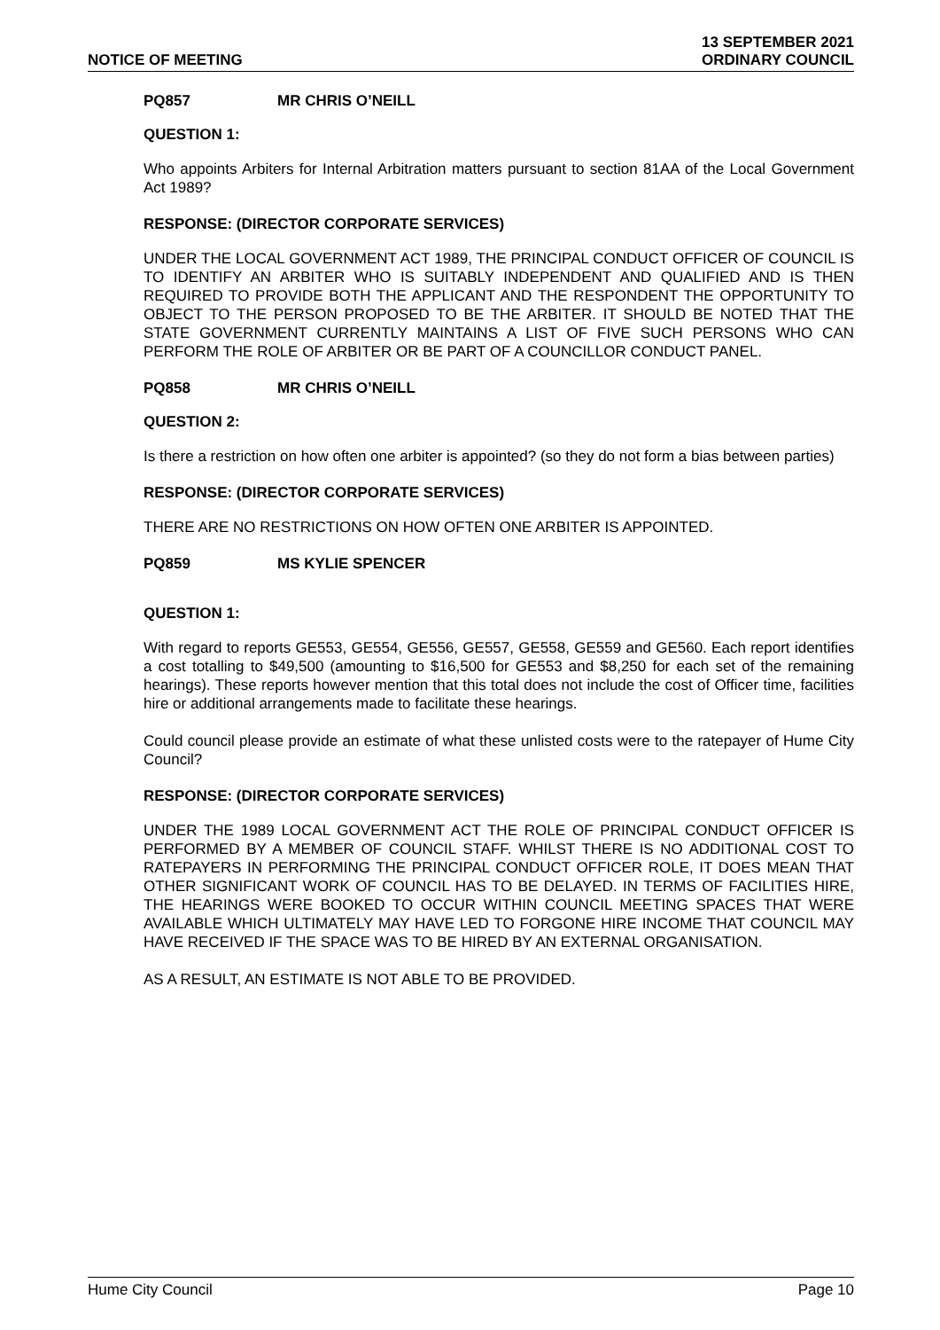NOTICE OF MEETING
13 SEPTEMBER 2021
ORDINARY COUNCIL
PQ857 MR CHRIS O’NEILL
QUESTION 1:
Who appoints Arbiters for Internal Arbitration matters pursuant to section 81AA of the Local Government Act 1989?
RESPONSE: (DIRECTOR CORPORATE SERVICES)
UNDER THE LOCAL GOVERNMENT ACT 1989, THE PRINCIPAL CONDUCT OFFICER OF COUNCIL IS TO IDENTIFY AN ARBITER WHO IS SUITABLY INDEPENDENT AND QUALIFIED AND IS THEN REQUIRED TO PROVIDE BOTH THE APPLICANT AND THE RESPONDENT THE OPPORTUNITY TO OBJECT TO THE PERSON PROPOSED TO BE THE ARBITER. IT SHOULD BE NOTED THAT THE STATE GOVERNMENT CURRENTLY MAINTAINS A LIST OF FIVE SUCH PERSONS WHO CAN PERFORM THE ROLE OF ARBITER OR BE PART OF A COUNCILLOR CONDUCT PANEL.
PQ858 MR CHRIS O’NEILL
QUESTION 2:
Is there a restriction on how often one arbiter is appointed? (so they do not form a bias between parties)
RESPONSE: (DIRECTOR CORPORATE SERVICES)
THERE ARE NO RESTRICTIONS ON HOW OFTEN ONE ARBITER IS APPOINTED.
PQ859 MS KYLIE SPENCER
QUESTION 1:
With regard to reports GE553, GE554, GE556, GE557, GE558, GE559 and GE560. Each report identifies a cost totalling to $49,500 (amounting to $16,500 for GE553 and $8,250 for each set of the remaining hearings). These reports however mention that this total does not include the cost of Officer time, facilities hire or additional arrangements made to facilitate these hearings.
Could council please provide an estimate of what these unlisted costs were to the ratepayer of Hume City Council?
RESPONSE: (DIRECTOR CORPORATE SERVICES)
UNDER THE 1989 LOCAL GOVERNMENT ACT THE ROLE OF PRINCIPAL CONDUCT OFFICER IS PERFORMED BY A MEMBER OF COUNCIL STAFF. WHILST THERE IS NO ADDITIONAL COST TO RATEPAYERS IN PERFORMING THE PRINCIPAL CONDUCT OFFICER ROLE, IT DOES MEAN THAT OTHER SIGNIFICANT WORK OF COUNCIL HAS TO BE DELAYED. IN TERMS OF FACILITIES HIRE, THE HEARINGS WERE BOOKED TO OCCUR WITHIN COUNCIL MEETING SPACES THAT WERE AVAILABLE WHICH ULTIMATELY MAY HAVE LED TO FORGONE HIRE INCOME THAT COUNCIL MAY HAVE RECEIVED IF THE SPACE WAS TO BE HIRED BY AN EXTERNAL ORGANISATION.
AS A RESULT, AN ESTIMATE IS NOT ABLE TO BE PROVIDED.
Hume City Council Page 10